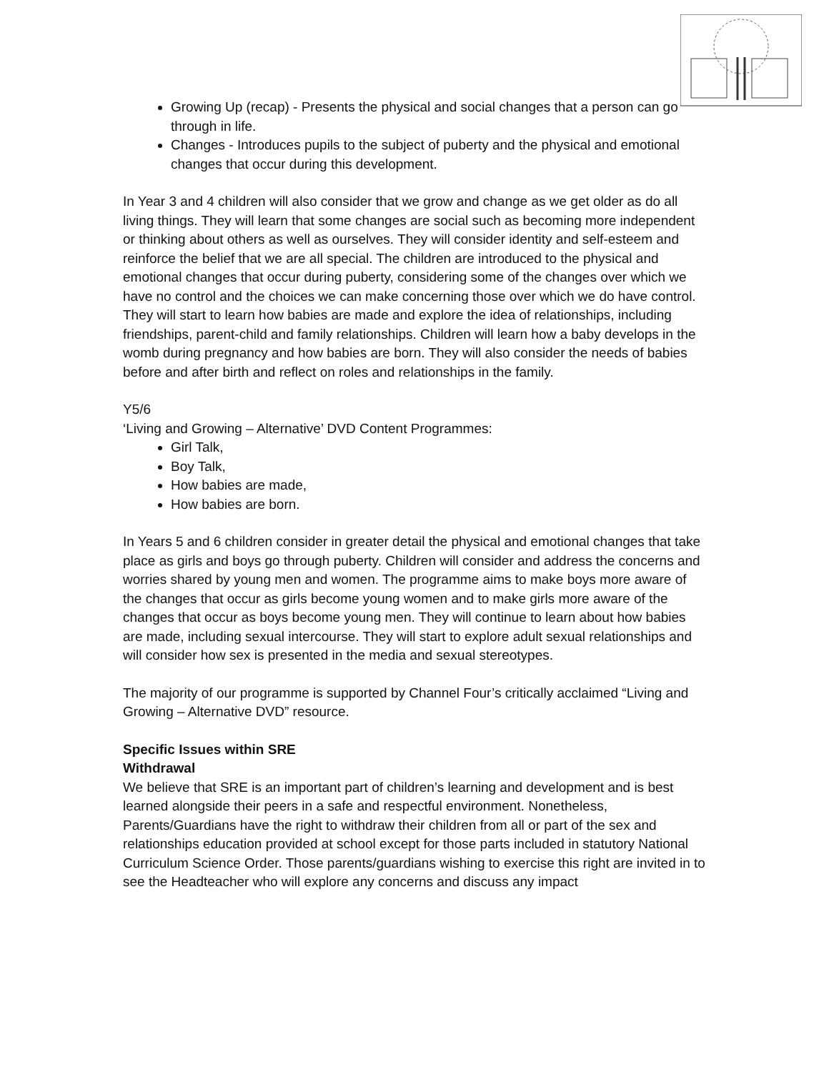Growing Up (recap) - Presents the physical and social changes that a person can go through in life.
Changes - Introduces pupils to the subject of puberty and the physical and emotional changes that occur during this development.
In Year 3 and 4 children will also consider that we grow and change as we get older as do all living things. They will learn that some changes are social such as becoming more independent or thinking about others as well as ourselves. They will consider identity and self-esteem and reinforce the belief that we are all special. The children are introduced to the physical and emotional changes that occur during puberty, considering some of the changes over which we have no control and the choices we can make concerning those over which we do have control. They will start to learn how babies are made and explore the idea of relationships, including friendships, parent-child and family relationships. Children will learn how a baby develops in the womb during pregnancy and how babies are born. They will also consider the needs of babies before and after birth and reflect on roles and relationships in the family.
Y5/6
‘Living and Growing – Alternative’ DVD Content Programmes:
Girl Talk,
Boy Talk,
How babies are made,
How babies are born.
In Years 5 and 6 children consider in greater detail the physical and emotional changes that take place as girls and boys go through puberty. Children will consider and address the concerns and worries shared by young men and women. The programme aims to make boys more aware of the changes that occur as girls become young women and to make girls more aware of the changes that occur as boys become young men. They will continue to learn about how babies are made, including sexual intercourse. They will start to explore adult sexual relationships and will consider how sex is presented in the media and sexual stereotypes.
The majority of our programme is supported by Channel Four’s critically acclaimed “Living and Growing – Alternative DVD” resource.
Specific Issues within SRE
Withdrawal
We believe that SRE is an important part of children’s learning and development and is best learned alongside their peers in a safe and respectful environment. Nonetheless, Parents/Guardians have the right to withdraw their children from all or part of the sex and relationships education provided at school except for those parts included in statutory National Curriculum Science Order. Those parents/guardians wishing to exercise this right are invited in to see the Headteacher who will explore any concerns and discuss any impact